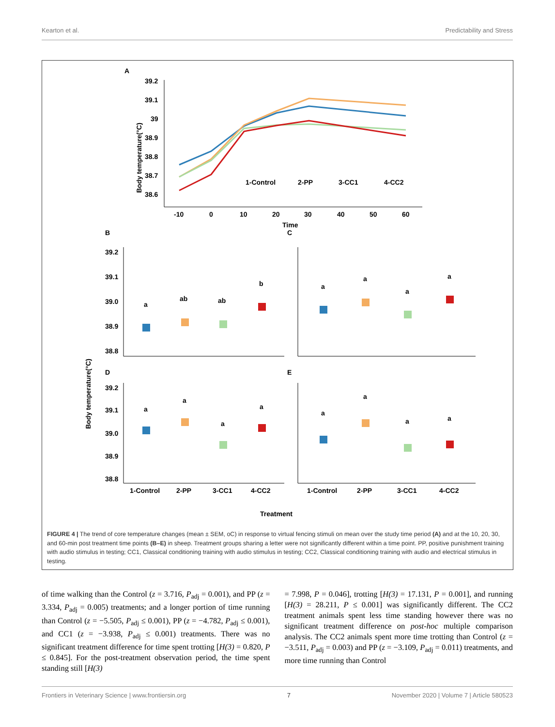Kearton et al. Predictability and Stress
A
Body temperature(°C)
39.2
39.1
39
38.9
38.8
38.7
38.6
-10
0
10
20
30
40
50
60
Time
1-Control
2-PP
3-CC1
4-CC2
B
C
D
E
Body temperature(°C)
39.2
39.1
39.0
38.9
38.8
39.2
39.1
39.0
38.9
38.8
a
ab
ab
b
a
a
a
a
a
a
a
a
a
a
a
a
1-Control
2-PP
3-CC1
4-CC2
1-Control
2-PP
3-CC1
4-CC2
Treatment
FIGURE 4 | The trend of core temperature changes (mean ± SEM, oC) in response to virtual fencing stimuli on mean over the study time period (A) and at the 10, 20, 30, and 60-min post treatment time points (B–E) in sheep. Treatment groups sharing a letter were not significantly different within a time point. PP, positive punishment training with audio stimulus in testing; CC1, Classical conditioning training with audio stimulus in testing; CC2, Classical conditioning training with audio and electrical stimulus in testing.
of time walking than the Control (z = 3.716, P<sub>adj</sub> = 0.001), and PP (z = 3.334, P<sub>adj</sub> = 0.005) treatments; and a longer portion of time running than Control (z = −5.505, P<sub>adj</sub> ≤ 0.001), PP (z = −4.782, P<sub>adj</sub> ≤ 0.001), and CC1 (z = −3.938, P<sub>adj</sub> ≤ 0.001) treatments. There was no significant treatment difference for time spent trotting [H(3) = 0.820, P ≤ 0.845]. For the post-treatment observation period, the time spent standing still [H(3)
= 7.998, P = 0.046], trotting [H(3) = 17.131, P = 0.001], and running [H(3) = 28.211, P ≤ 0.001] was significantly different. The CC2 treatment animals spent less time standing however there was no significant treatment difference on post-hoc multiple comparison analysis. The CC2 animals spent more time trotting than Control (z = −3.511, P<sub>adj</sub> = 0.003) and PP (z = −3.109, P<sub>adj</sub> = 0.011) treatments, and more time running than Control
Frontiers in Veterinary Science | www.frontiersin.org 7 November 2020 | Volume 7 | Article 580523